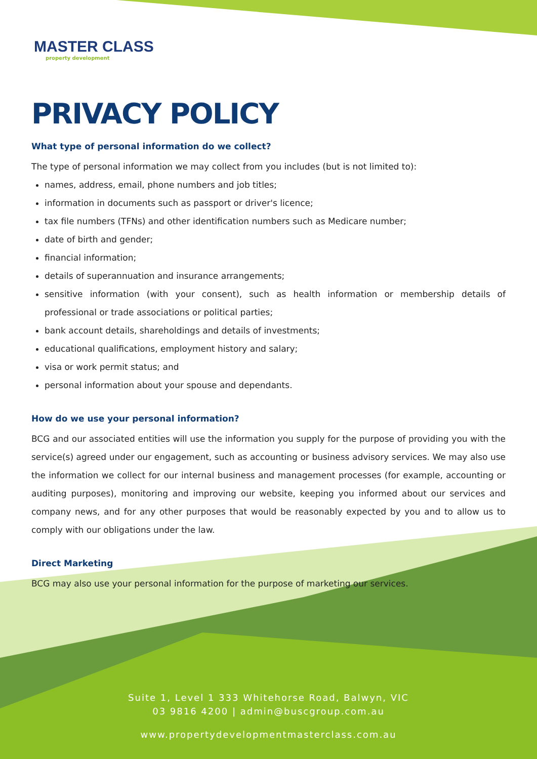MASTER CLASS
property development
PRIVACY POLICY
What type of personal information do we collect?
The type of personal information we may collect from you includes (but is not limited to):
names, address, email, phone numbers and job titles;
information in documents such as passport or driver's licence;
tax file numbers (TFNs) and other identification numbers such as Medicare number;
date of birth and gender;
financial information;
details of superannuation and insurance arrangements;
sensitive information (with your consent), such as health information or membership details of professional or trade associations or political parties;
bank account details, shareholdings and details of investments;
educational qualifications, employment history and salary;
visa or work permit status; and
personal information about your spouse and dependants.
How do we use your personal information?
BCG and our associated entities will use the information you supply for the purpose of providing you with the service(s) agreed under our engagement, such as accounting or business advisory services. We may also use the information we collect for our internal business and management processes (for example, accounting or auditing purposes), monitoring and improving our website, keeping you informed about our services and company news, and for any other purposes that would be reasonably expected by you and to allow us to comply with our obligations under the law.
Direct Marketing
BCG may also use your personal information for the purpose of marketing our services.
Suite 1, Level 1 333 Whitehorse Road, Balwyn, VIC
03 9816 4200 | admin@buscgroup.com.au
www.propertydevelopmentmasterclass.com.au